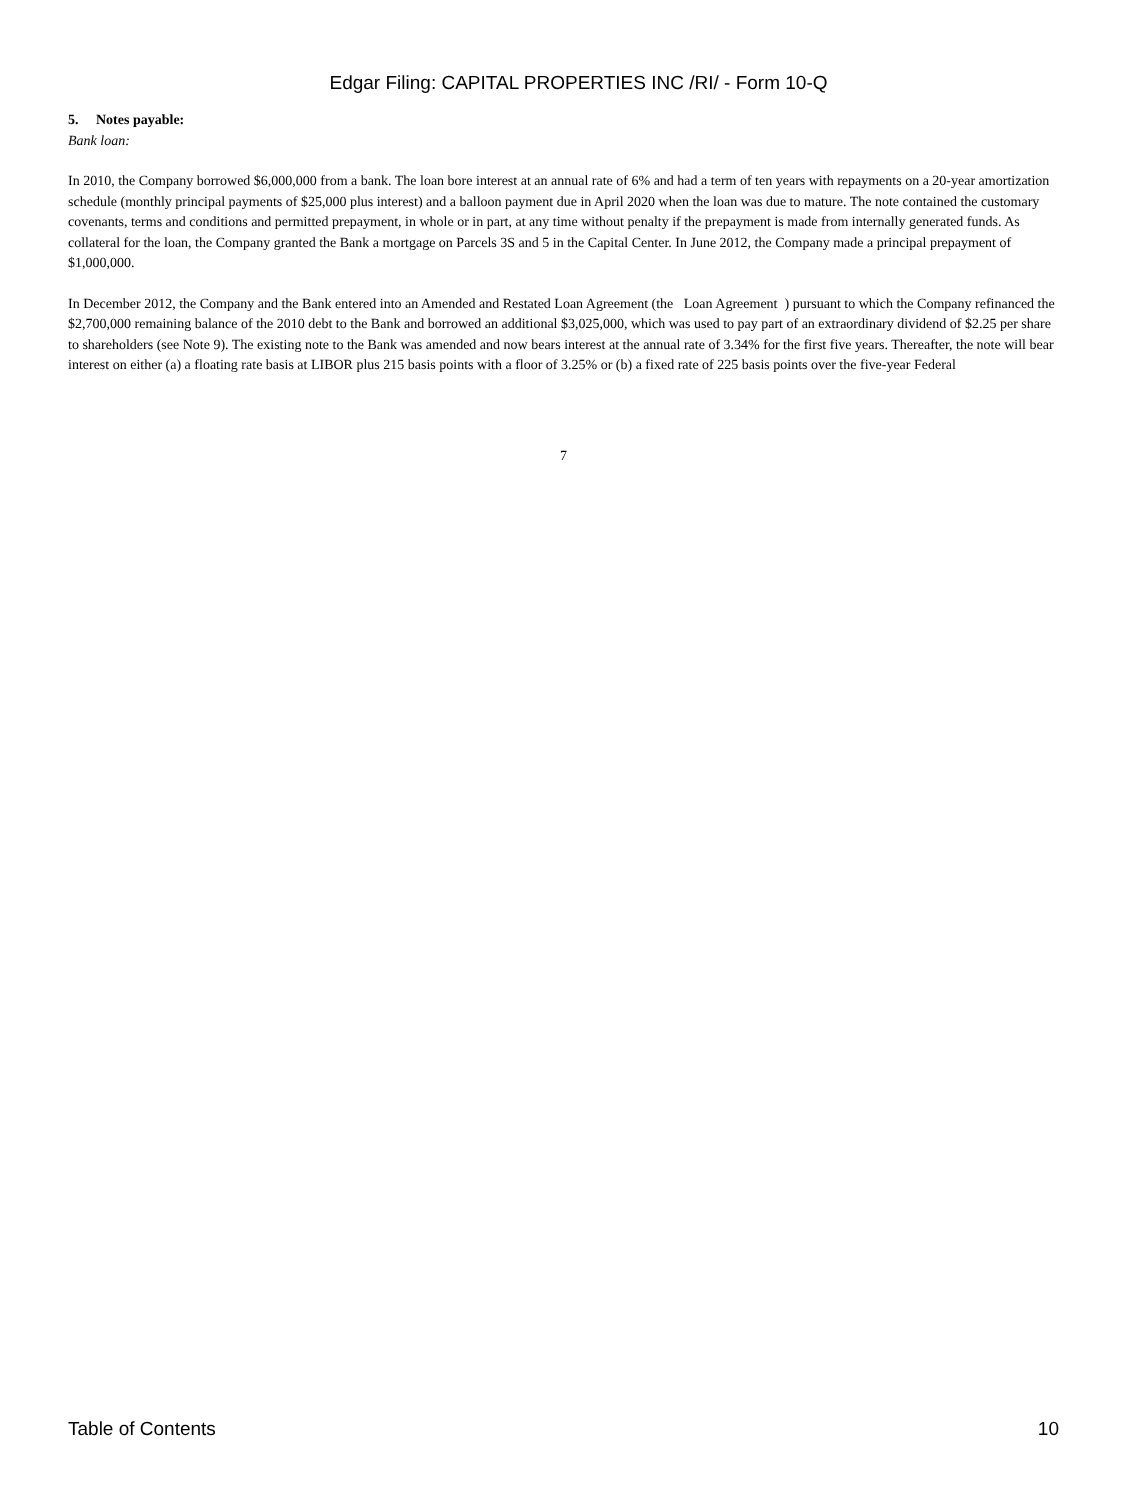Edgar Filing: CAPITAL PROPERTIES INC /RI/ - Form 10-Q
5. Notes payable:
Bank loan:
In 2010, the Company borrowed $6,000,000 from a bank. The loan bore interest at an annual rate of 6% and had a term of ten years with repayments on a 20-year amortization schedule (monthly principal payments of $25,000 plus interest) and a balloon payment due in April 2020 when the loan was due to mature. The note contained the customary covenants, terms and conditions and permitted prepayment, in whole or in part, at any time without penalty if the prepayment is made from internally generated funds. As collateral for the loan, the Company granted the Bank a mortgage on Parcels 3S and 5 in the Capital Center. In June 2012, the Company made a principal prepayment of $1,000,000.
In December 2012, the Company and the Bank entered into an Amended and Restated Loan Agreement (the Loan Agreement ) pursuant to which the Company refinanced the $2,700,000 remaining balance of the 2010 debt to the Bank and borrowed an additional $3,025,000, which was used to pay part of an extraordinary dividend of $2.25 per share to shareholders (see Note 9). The existing note to the Bank was amended and now bears interest at the annual rate of 3.34% for the first five years. Thereafter, the note will bear interest on either (a) a floating rate basis at LIBOR plus 215 basis points with a floor of 3.25% or (b) a fixed rate of 225 basis points over the five-year Federal
7
Table of Contents 10